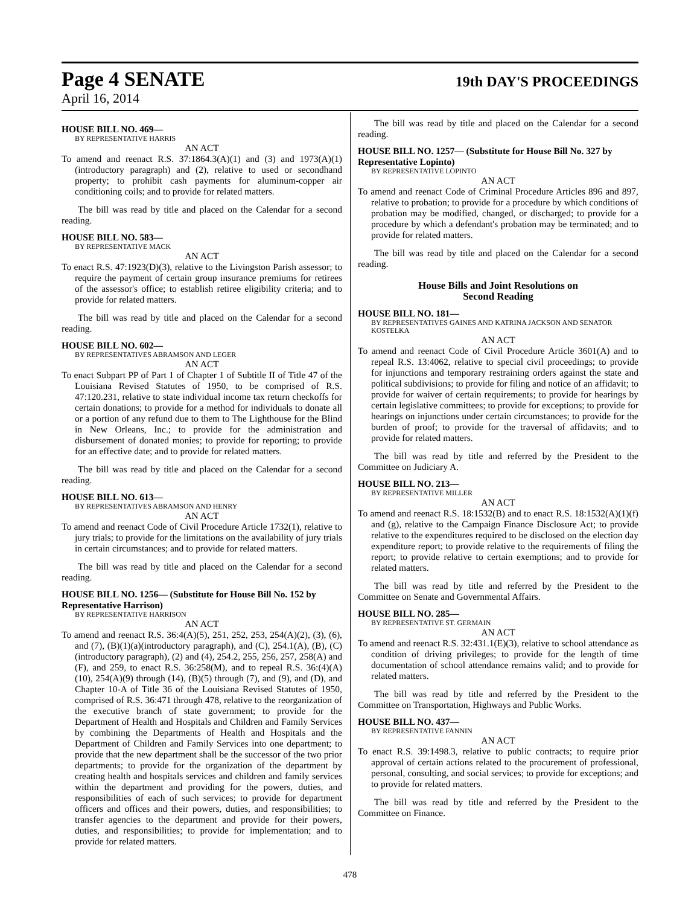Page 4 SENATE
19th DAY'S PROCEEDINGS
April 16, 2014
HOUSE BILL NO. 469—
BY REPRESENTATIVE HARRIS
AN ACT
To amend and reenact R.S. 37:1864.3(A)(1) and (3) and 1973(A)(1)(introductory paragraph) and (2), relative to used or secondhand property; to prohibit cash payments for aluminum-copper air conditioning coils; and to provide for related matters.
The bill was read by title and placed on the Calendar for a second reading.
HOUSE BILL NO. 583—
BY REPRESENTATIVE MACK
AN ACT
To enact R.S. 47:1923(D)(3), relative to the Livingston Parish assessor; to require the payment of certain group insurance premiums for retirees of the assessor's office; to establish retiree eligibility criteria; and to provide for related matters.
The bill was read by title and placed on the Calendar for a second reading.
HOUSE BILL NO. 602—
BY REPRESENTATIVES ABRAMSON AND LEGER
AN ACT
To enact Subpart PP of Part 1 of Chapter 1 of Subtitle II of Title 47 of the Louisiana Revised Statutes of 1950, to be comprised of R.S. 47:120.231, relative to state individual income tax return checkoffs for certain donations; to provide for a method for individuals to donate all or a portion of any refund due to them to The Lighthouse for the Blind in New Orleans, Inc.; to provide for the administration and disbursement of donated monies; to provide for reporting; to provide for an effective date; and to provide for related matters.
The bill was read by title and placed on the Calendar for a second reading.
HOUSE BILL NO. 613—
BY REPRESENTATIVES ABRAMSON AND HENRY
AN ACT
To amend and reenact Code of Civil Procedure Article 1732(1), relative to jury trials; to provide for the limitations on the availability of jury trials in certain circumstances; and to provide for related matters.
The bill was read by title and placed on the Calendar for a second reading.
HOUSE BILL NO. 1256— (Substitute for House Bill No. 152 by Representative Harrison)
BY REPRESENTATIVE HARRISON
AN ACT
To amend and reenact R.S. 36:4(A)(5), 251, 252, 253, 254(A)(2), (3), (6), and (7), (B)(1)(a)(introductory paragraph), and (C), 254.1(A), (B), (C)(introductory paragraph), (2) and (4), 254.2, 255, 256, 257, 258(A) and (F), and 259, to enact R.S. 36:258(M), and to repeal R.S. 36:(4)(A)(10), 254(A)(9) through (14), (B)(5) through (7), and (9), and (D), and Chapter 10-A of Title 36 of the Louisiana Revised Statutes of 1950, comprised of R.S. 36:471 through 478, relative to the reorganization of the executive branch of state government; to provide for the Department of Health and Hospitals and Children and Family Services by combining the Departments of Health and Hospitals and the Department of Children and Family Services into one department; to provide that the new department shall be the successor of the two prior departments; to provide for the organization of the department by creating health and hospitals services and children and family services within the department and providing for the powers, duties, and responsibilities of each of such services; to provide for department officers and offices and their powers, duties, and responsibilities; to transfer agencies to the department and provide for their powers, duties, and responsibilities; to provide for implementation; and to provide for related matters.
The bill was read by title and placed on the Calendar for a second reading.
HOUSE BILL NO. 1257— (Substitute for House Bill No. 327 by Representative Lopinto)
BY REPRESENTATIVE LOPINTO
AN ACT
To amend and reenact Code of Criminal Procedure Articles 896 and 897, relative to probation; to provide for a procedure by which conditions of probation may be modified, changed, or discharged; to provide for a procedure by which a defendant's probation may be terminated; and to provide for related matters.
The bill was read by title and placed on the Calendar for a second reading.
House Bills and Joint Resolutions on
Second Reading
HOUSE BILL NO. 181—
BY REPRESENTATIVES GAINES AND KATRINA JACKSON AND SENATOR KOSTELKA
AN ACT
To amend and reenact Code of Civil Procedure Article 3601(A) and to repeal R.S. 13:4062, relative to special civil proceedings; to provide for injunctions and temporary restraining orders against the state and political subdivisions; to provide for filing and notice of an affidavit; to provide for waiver of certain requirements; to provide for hearings by certain legislative committees; to provide for exceptions; to provide for hearings on injunctions under certain circumstances; to provide for the burden of proof; to provide for the traversal of affidavits; and to provide for related matters.
The bill was read by title and referred by the President to the Committee on Judiciary A.
HOUSE BILL NO. 213—
BY REPRESENTATIVE MILLER
AN ACT
To amend and reenact R.S. 18:1532(B) and to enact R.S. 18:1532(A)(1)(f) and (g), relative to the Campaign Finance Disclosure Act; to provide relative to the expenditures required to be disclosed on the election day expenditure report; to provide relative to the requirements of filing the report; to provide relative to certain exemptions; and to provide for related matters.
The bill was read by title and referred by the President to the Committee on Senate and Governmental Affairs.
HOUSE BILL NO. 285—
BY REPRESENTATIVE ST. GERMAIN
AN ACT
To amend and reenact R.S. 32:431.1(E)(3), relative to school attendance as condition of driving privileges; to provide for the length of time documentation of school attendance remains valid; and to provide for related matters.
The bill was read by title and referred by the President to the Committee on Transportation, Highways and Public Works.
HOUSE BILL NO. 437—
BY REPRESENTATIVE FANNIN
AN ACT
To enact R.S. 39:1498.3, relative to public contracts; to require prior approval of certain actions related to the procurement of professional, personal, consulting, and social services; to provide for exceptions; and to provide for related matters.
The bill was read by title and referred by the President to the Committee on Finance.
478